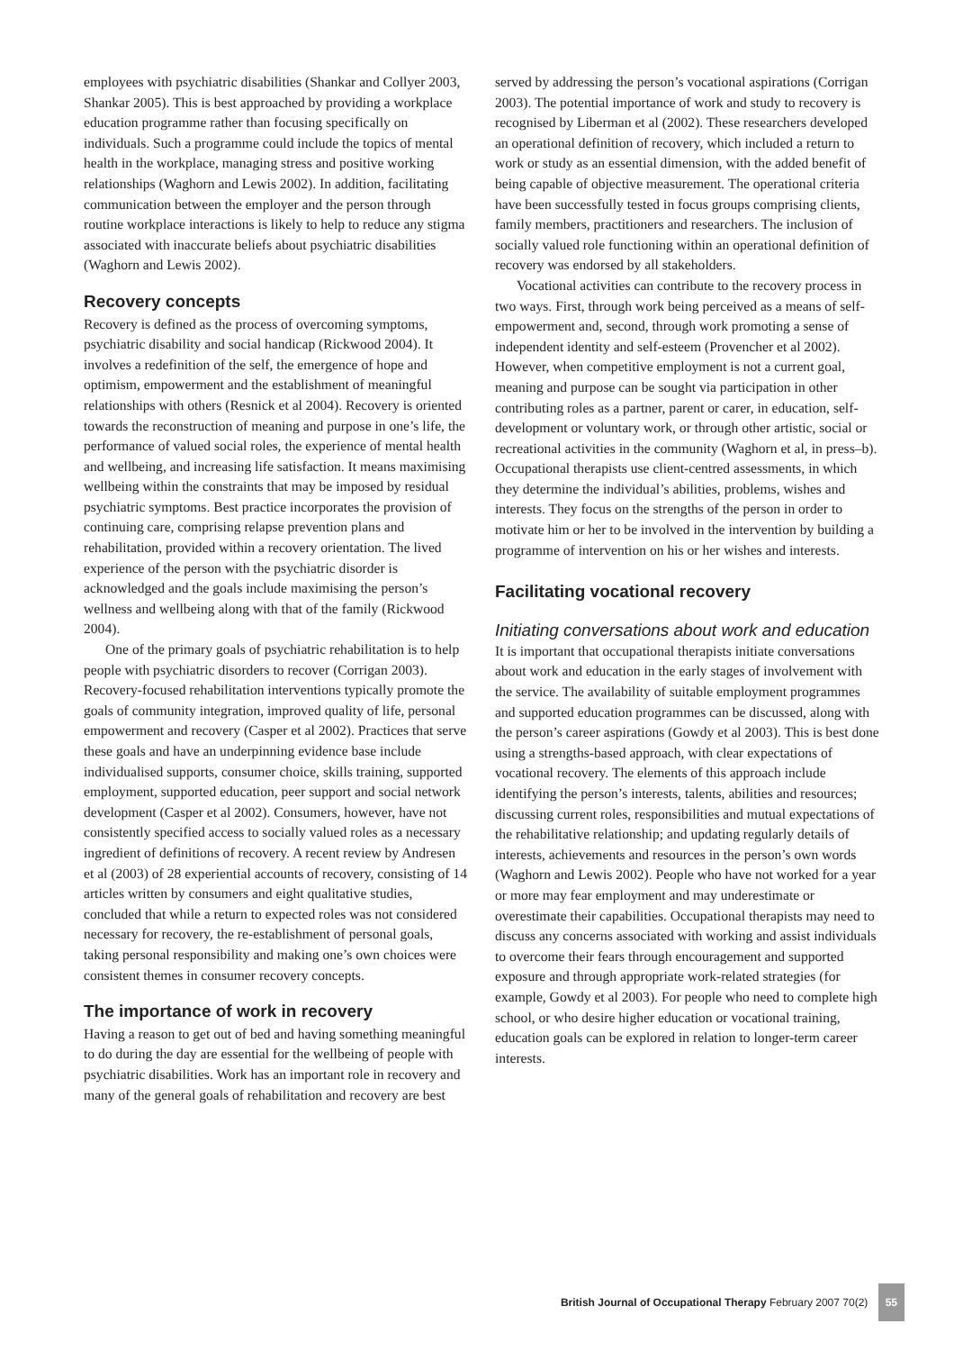employees with psychiatric disabilities (Shankar and Collyer 2003, Shankar 2005). This is best approached by providing a workplace education programme rather than focusing specifically on individuals. Such a programme could include the topics of mental health in the workplace, managing stress and positive working relationships (Waghorn and Lewis 2002). In addition, facilitating communication between the employer and the person through routine workplace interactions is likely to help to reduce any stigma associated with inaccurate beliefs about psychiatric disabilities (Waghorn and Lewis 2002).
Recovery concepts
Recovery is defined as the process of overcoming symptoms, psychiatric disability and social handicap (Rickwood 2004). It involves a redefinition of the self, the emergence of hope and optimism, empowerment and the establishment of meaningful relationships with others (Resnick et al 2004). Recovery is oriented towards the reconstruction of meaning and purpose in one’s life, the performance of valued social roles, the experience of mental health and wellbeing, and increasing life satisfaction. It means maximising wellbeing within the constraints that may be imposed by residual psychiatric symptoms. Best practice incorporates the provision of continuing care, comprising relapse prevention plans and rehabilitation, provided within a recovery orientation. The lived experience of the person with the psychiatric disorder is acknowledged and the goals include maximising the person’s wellness and wellbeing along with that of the family (Rickwood 2004).
One of the primary goals of psychiatric rehabilitation is to help people with psychiatric disorders to recover (Corrigan 2003). Recovery-focused rehabilitation interventions typically promote the goals of community integration, improved quality of life, personal empowerment and recovery (Casper et al 2002). Practices that serve these goals and have an underpinning evidence base include individualised supports, consumer choice, skills training, supported employment, supported education, peer support and social network development (Casper et al 2002). Consumers, however, have not consistently specified access to socially valued roles as a necessary ingredient of definitions of recovery. A recent review by Andresen et al (2003) of 28 experiential accounts of recovery, consisting of 14 articles written by consumers and eight qualitative studies, concluded that while a return to expected roles was not considered necessary for recovery, the re-establishment of personal goals, taking personal responsibility and making one’s own choices were consistent themes in consumer recovery concepts.
The importance of work in recovery
Having a reason to get out of bed and having something meaningful to do during the day are essential for the wellbeing of people with psychiatric disabilities. Work has an important role in recovery and many of the general goals of rehabilitation and recovery are best
served by addressing the person’s vocational aspirations (Corrigan 2003). The potential importance of work and study to recovery is recognised by Liberman et al (2002). These researchers developed an operational definition of recovery, which included a return to work or study as an essential dimension, with the added benefit of being capable of objective measurement. The operational criteria have been successfully tested in focus groups comprising clients, family members, practitioners and researchers. The inclusion of socially valued role functioning within an operational definition of recovery was endorsed by all stakeholders.
Vocational activities can contribute to the recovery process in two ways. First, through work being perceived as a means of self-empowerment and, second, through work promoting a sense of independent identity and self-esteem (Provencher et al 2002). However, when competitive employment is not a current goal, meaning and purpose can be sought via participation in other contributing roles as a partner, parent or carer, in education, self-development or voluntary work, or through other artistic, social or recreational activities in the community (Waghorn et al, in press–b). Occupational therapists use client-centred assessments, in which they determine the individual’s abilities, problems, wishes and interests. They focus on the strengths of the person in order to motivate him or her to be involved in the intervention by building a programme of intervention on his or her wishes and interests.
Facilitating vocational recovery
Initiating conversations about work and education
It is important that occupational therapists initiate conversations about work and education in the early stages of involvement with the service. The availability of suitable employment programmes and supported education programmes can be discussed, along with the person’s career aspirations (Gowdy et al 2003). This is best done using a strengths-based approach, with clear expectations of vocational recovery. The elements of this approach include identifying the person’s interests, talents, abilities and resources; discussing current roles, responsibilities and mutual expectations of the rehabilitative relationship; and updating regularly details of interests, achievements and resources in the person’s own words (Waghorn and Lewis 2002). People who have not worked for a year or more may fear employment and may underestimate or overestimate their capabilities. Occupational therapists may need to discuss any concerns associated with working and assist individuals to overcome their fears through encouragement and supported exposure and through appropriate work-related strategies (for example, Gowdy et al 2003). For people who need to complete high school, or who desire higher education or vocational training, education goals can be explored in relation to longer-term career interests.
British Journal of Occupational Therapy February 2007 70(2) 55